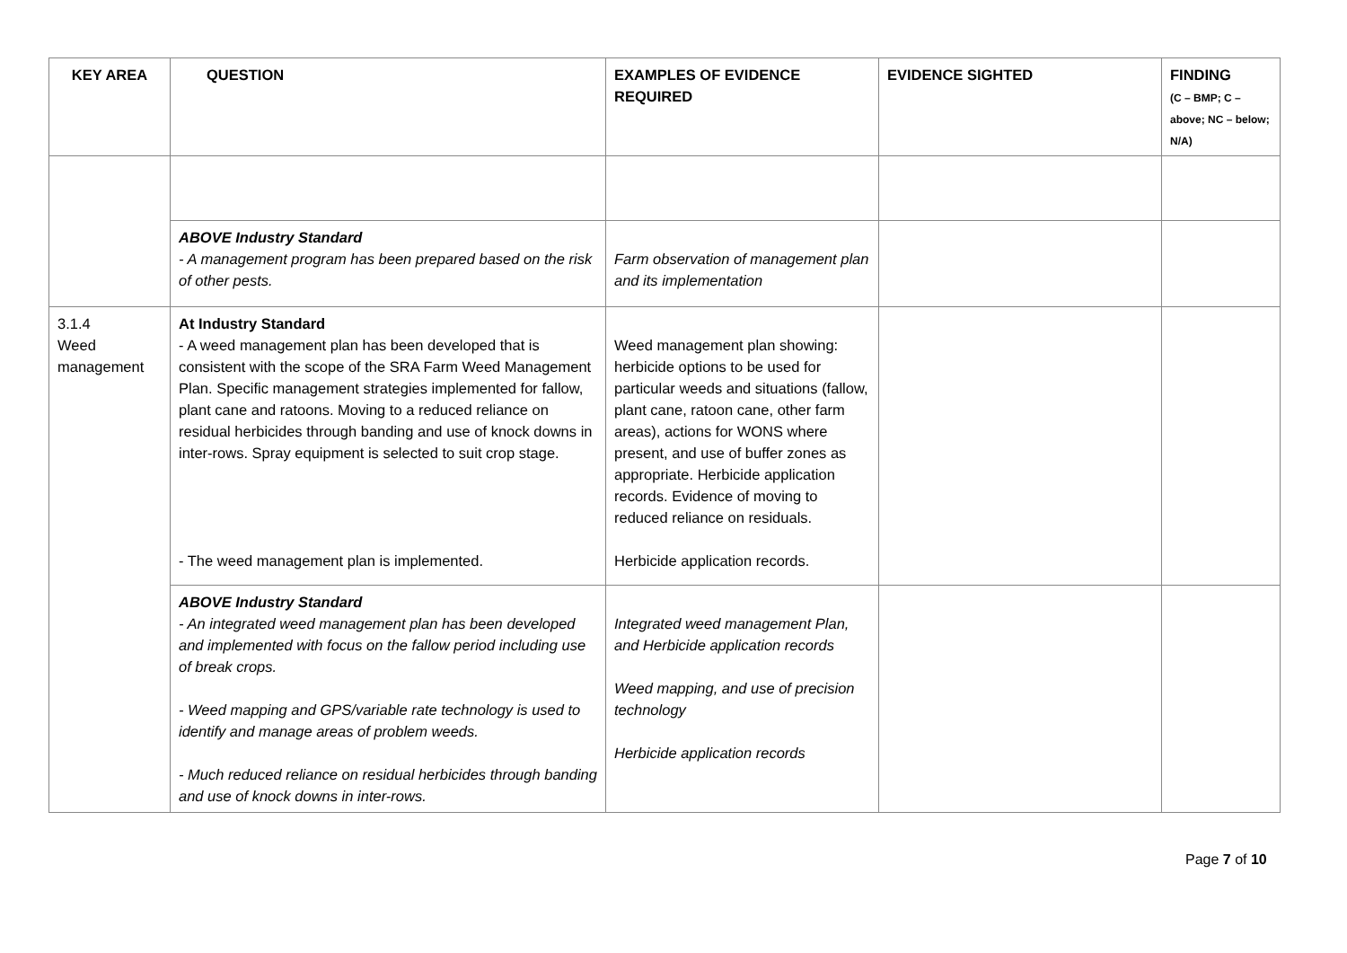| KEY AREA | QUESTION | EXAMPLES OF EVIDENCE REQUIRED | EVIDENCE SIGHTED | FINDING (C – BMP; C – above; NC – below; N/A) |
| --- | --- | --- | --- | --- |
| | ABOVE Industry Standard - A management program has been prepared based on the risk of other pests. | Farm observation of management plan and its implementation | | |
| 3.1.4 Weed management | At Industry Standard - A weed management plan has been developed that is consistent with the scope of the SRA Farm Weed Management Plan. Specific management strategies implemented for fallow, plant cane and ratoons. Moving to a reduced reliance on residual herbicides through banding and use of knock downs in inter-rows. Spray equipment is selected to suit crop stage. - The weed management plan is implemented. | Weed management plan showing: herbicide options to be used for particular weeds and situations (fallow, plant cane, ratoon cane, other farm areas), actions for WONS where present, and use of buffer zones as appropriate. Herbicide application records. Evidence of moving to reduced reliance on residuals. Herbicide application records. | | |
| | ABOVE Industry Standard - An integrated weed management plan has been developed and implemented with focus on the fallow period including use of break crops. - Weed mapping and GPS/variable rate technology is used to identify and manage areas of problem weeds. - Much reduced reliance on residual herbicides through banding and use of knock downs in inter-rows. | Integrated weed management Plan, and Herbicide application records Weed mapping, and use of precision technology Herbicide application records | | |
Page 7 of 10